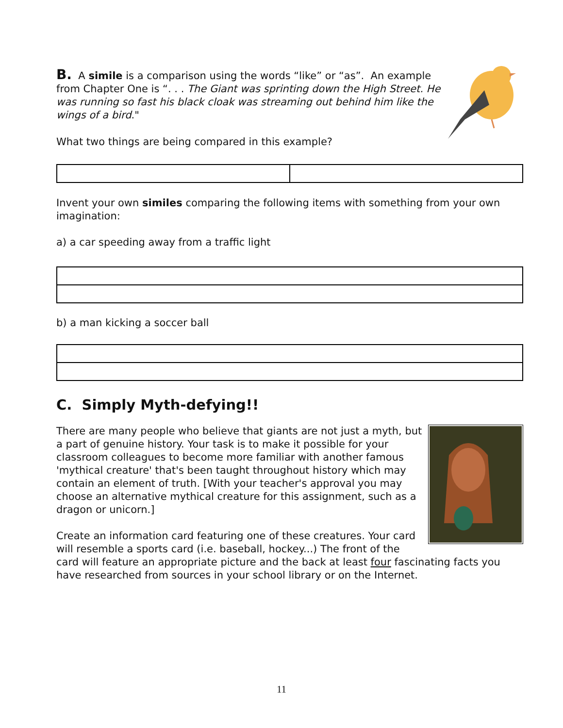B. A simile is a comparison using the words “like” or “as”. An example from Chapter One is “. . . The Giant was sprinting down the High Street. He was running so fast his black cloak was streaming out behind him like the wings of a bird."
What two things are being compared in this example?
Invent your own similes comparing the following items with something from your own imagination:
a) a car speeding away from a traffic light
b) a man kicking a soccer ball
C. Simply Myth-defying!!
There are many people who believe that giants are not just a myth, but a part of genuine history. Your task is to make it possible for your classroom colleagues to become more familiar with another famous 'mythical creature' that's been taught throughout history which may contain an element of truth. [With your teacher's approval you may choose an alternative mythical creature for this assignment, such as a dragon or unicorn.]
Create an information card featuring one of these creatures. Your card will resemble a sports card (i.e. baseball, hockey...) The front of the card will feature an appropriate picture and the back at least four fascinating facts you have researched from sources in your school library or on the Internet.
11